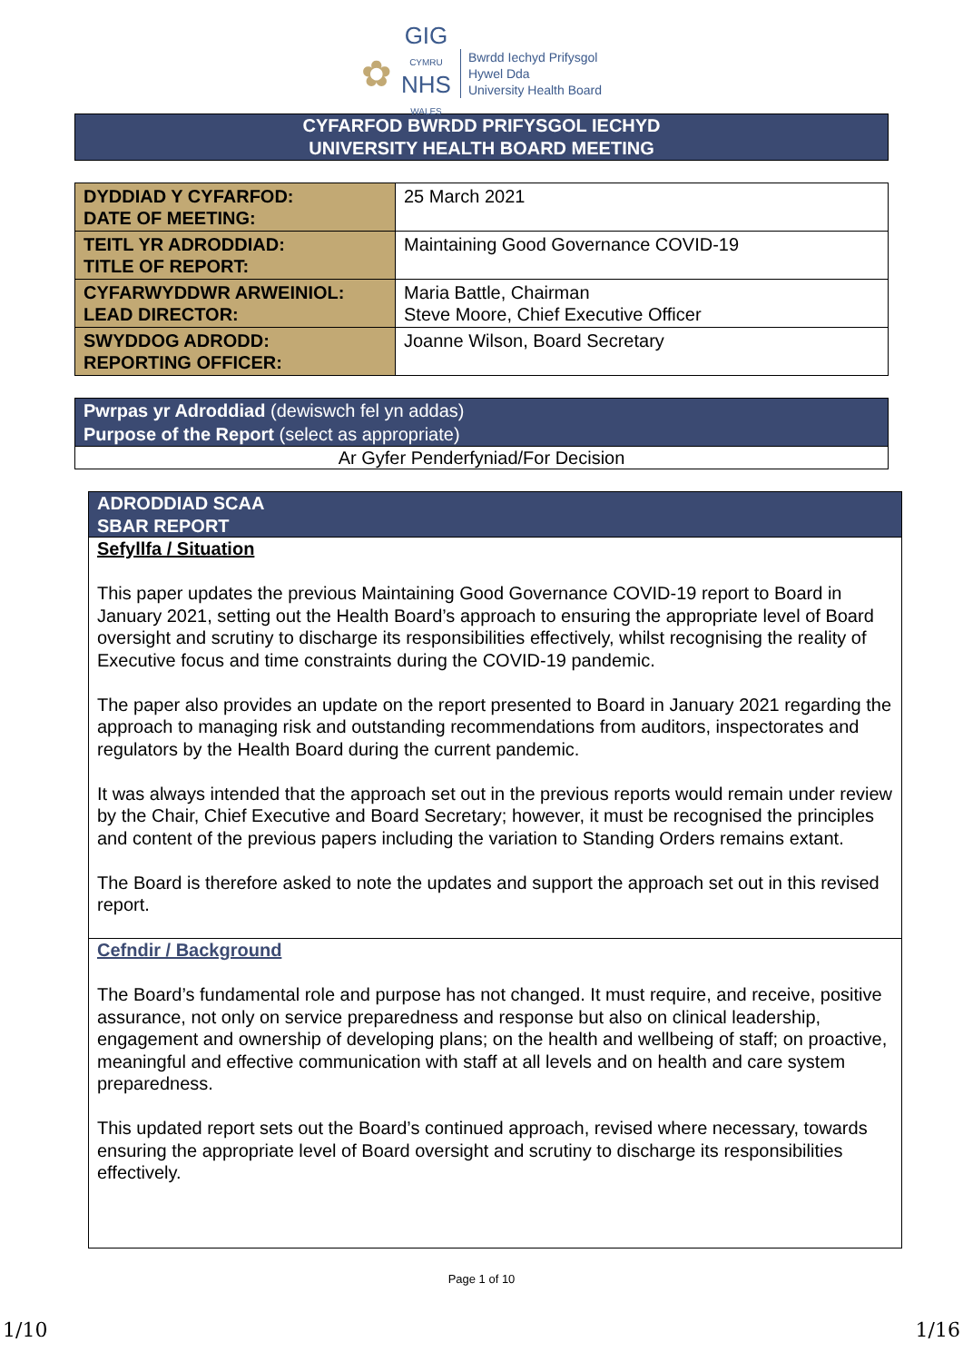✿
GIG
CYMRU
NHS
WALES
Bwrdd Iechyd Prifysgol
Hywel Dda
University Health Board
CYFARFOD BWRDD PRIFYSGOL IECHYD
UNIVERSITY HEALTH BOARD MEETING
| DYDDIAD Y CYFARFOD: DATE OF MEETING: | 25 March 2021 |
| TEITL YR ADRODDIAD: TITLE OF REPORT: | Maintaining Good Governance COVID-19 |
| CYFARWYDDWR ARWEINIOL: LEAD DIRECTOR: | Maria Battle, Chairman Steve Moore, Chief Executive Officer |
| SWYDDOG ADRODD: REPORTING OFFICER: | Joanne Wilson, Board Secretary |
| Pwrpas yr Adroddiad (dewiswch fel yn addas) Purpose of the Report (select as appropriate) |
| Ar Gyfer Penderfyniad/For Decision |
| ADRODDIAD SCAA SBAR REPORT |
| Sefyllfa / Situation This paper updates the previous Maintaining Good Governance COVID-19 report to Board in January 2021, setting out the Health Board’s approach to ensuring the appropriate level of Board oversight and scrutiny to discharge its responsibilities effectively, whilst recognising the reality of Executive focus and time constraints during the COVID-19 pandemic. The paper also provides an update on the report presented to Board in January 2021 regarding the approach to managing risk and outstanding recommendations from auditors, inspectorates and regulators by the Health Board during the current pandemic. It was always intended that the approach set out in the previous reports would remain under review by the Chair, Chief Executive and Board Secretary; however, it must be recognised the principles and content of the previous papers including the variation to Standing Orders remains extant. The Board is therefore asked to note the updates and support the approach set out in this revised report. |
| Cefndir / Background The Board’s fundamental role and purpose has not changed. It must require, and receive, positive assurance, not only on service preparedness and response but also on clinical leadership, engagement and ownership of developing plans; on the health and wellbeing of staff; on proactive, meaningful and effective communication with staff at all levels and on health and care system preparedness. This updated report sets out the Board’s continued approach, revised where necessary, towards ensuring the appropriate level of Board oversight and scrutiny to discharge its responsibilities effectively. |
Page 1 of 10
1/10 1/16